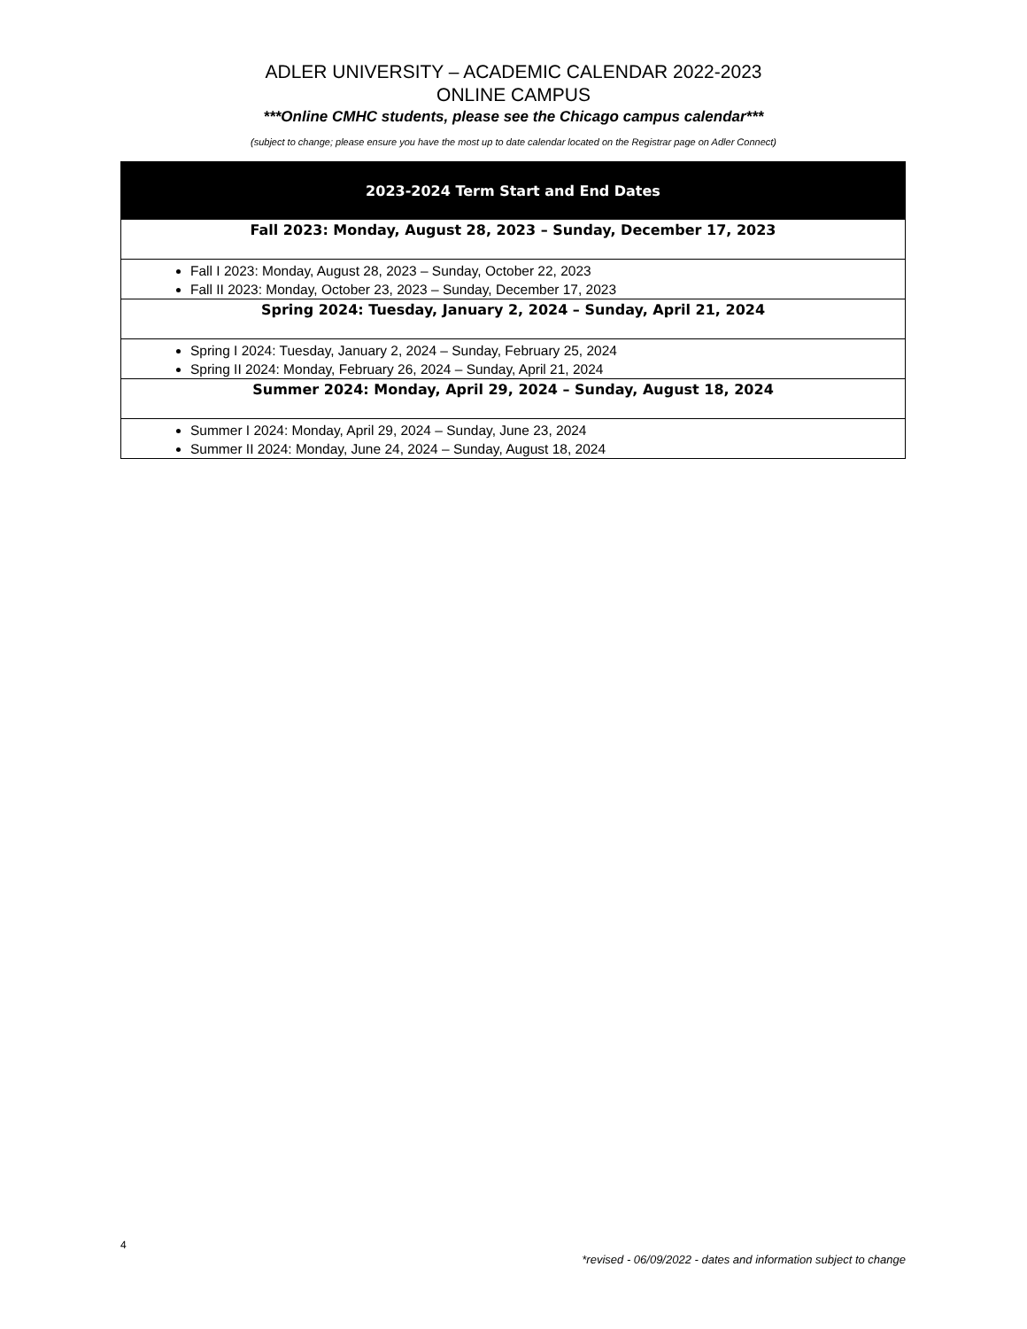ADLER UNIVERSITY – ACADEMIC CALENDAR 2022-2023
ONLINE CAMPUS
***Online CMHC students, please see the Chicago campus calendar***
(subject to change; please ensure you have the most up to date calendar located on the Registrar page on Adler Connect)
| 2023-2024 Term Start and End Dates |
| Fall 2023: Monday, August 28, 2023 – Sunday, December 17, 2023 |
| Fall I 2023: Monday, August 28, 2023 – Sunday, October 22, 2023 Fall II 2023: Monday, October 23, 2023 – Sunday, December 17, 2023 |
| Spring 2024: Tuesday, January 2, 2024 – Sunday, April 21, 2024 |
| Spring I 2024: Tuesday, January 2, 2024 – Sunday, February 25, 2024 Spring II 2024: Monday, February 26, 2024 – Sunday, April 21, 2024 |
| Summer 2024: Monday, April 29, 2024 – Sunday, August 18, 2024 |
| Summer I 2024: Monday, April 29, 2024 – Sunday, June 23, 2024 Summer II 2024: Monday, June 24, 2024 – Sunday, August 18, 2024 |
4
*revised - 06/09/2022 - dates and information subject to change